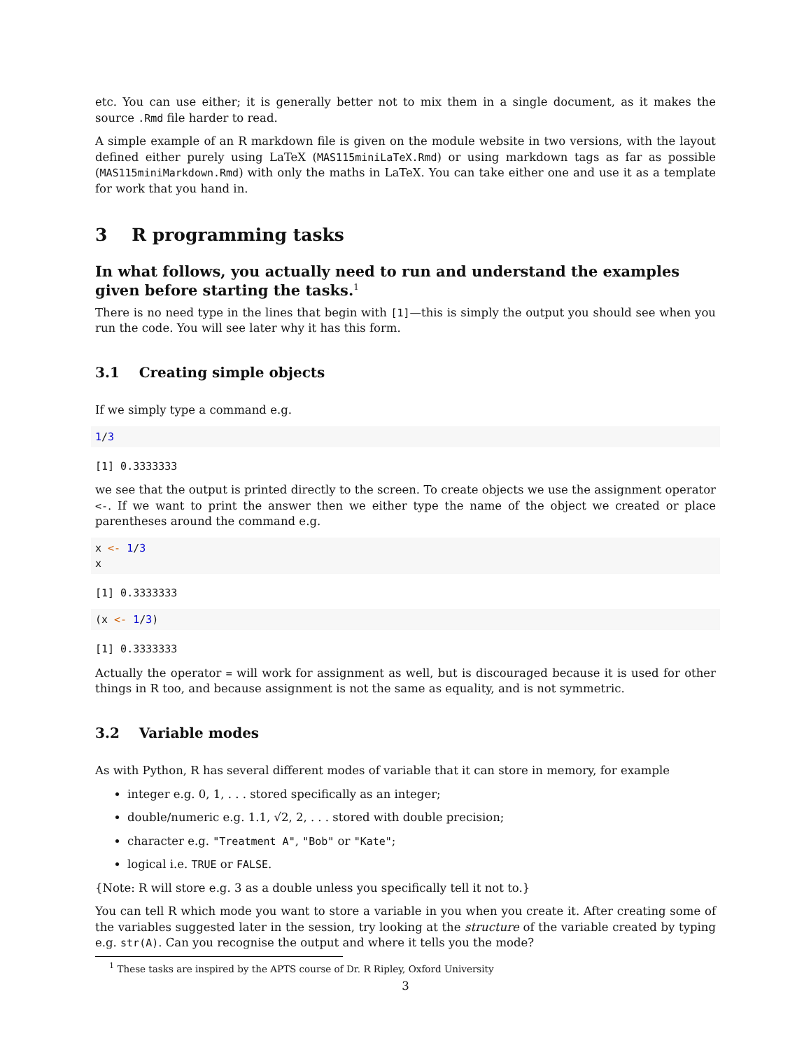etc. You can use either; it is generally better not to mix them in a single document, as it makes the source .Rmd file harder to read.
A simple example of an R markdown file is given on the module website in two versions, with the layout defined either purely using LaTeX (MAS115miniLaTeX.Rmd) or using markdown tags as far as possible (MAS115miniMarkdown.Rmd) with only the maths in LaTeX. You can take either one and use it as a template for work that you hand in.
3 R programming tasks
In what follows, you actually need to run and understand the examples given before starting the tasks.<sup>1</sup>
There is no need type in the lines that begin with [1]—this is simply the output you should see when you run the code. You will see later why it has this form.
3.1 Creating simple objects
If we simply type a command e.g.
1/3
[1] 0.3333333
we see that the output is printed directly to the screen. To create objects we use the assignment operator <-. If we want to print the answer then we either type the name of the object we created or place parentheses around the command e.g.
x <- 1/3 x
[1] 0.3333333
(x <- 1/3)
[1] 0.3333333
Actually the operator = will work for assignment as well, but is discouraged because it is used for other things in R too, and because assignment is not the same as equality, and is not symmetric.
3.2 Variable modes
As with Python, R has several different modes of variable that it can store in memory, for example
integer e.g. 0, 1, . . . stored specifically as an integer;
double/numeric e.g. 1.1, √2, 2, . . . stored with double precision;
character e.g. "Treatment A", "Bob" or "Kate";
logical i.e. TRUE or FALSE.
{Note: R will store e.g. 3 as a double unless you specifically tell it not to.}
You can tell R which mode you want to store a variable in you when you create it. After creating some of the variables suggested later in the session, try looking at the structure of the variable created by typing e.g. str(A). Can you recognise the output and where it tells you the mode?
<sup>1</sup> These tasks are inspired by the APTS course of Dr. R Ripley, Oxford University
3